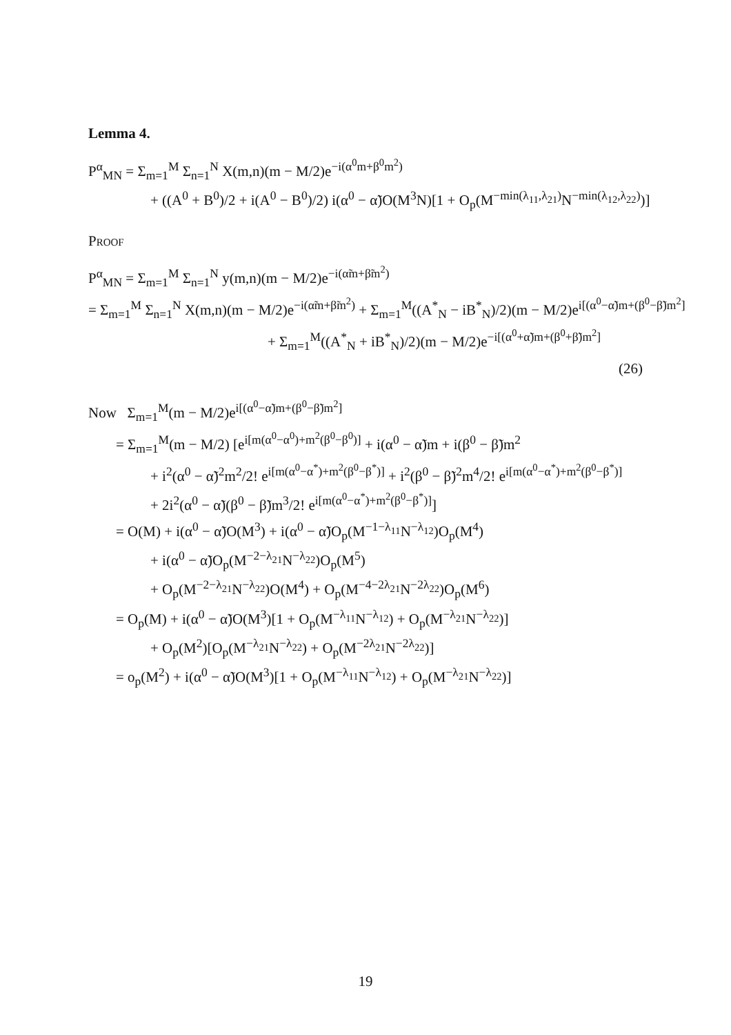Lemma 4.
P<sup>α</sup><sub>MN</sub> = Σ<sub>m=1</sub><sup>M</sup> Σ<sub>n=1</sub><sup>N</sup> X(m,n)(m − M/2)e<sup>−i(α<sup>0</sup>m+β<sup>0</sup>m<sup>2</sup>)</sup>
+ ((A<sup>0</sup> + B<sup>0</sup>)/2 + i(A<sup>0</sup> − B<sup>0</sup>)/2) i(α<sup>0</sup> − α̃)O(M<sup>3</sup>N)[1 + O<sub>p</sub>(M<sup>−min(λ<sub>11</sub>,λ<sub>21</sub>)</sup>N<sup>−min(λ<sub>12</sub>,λ<sub>22</sub>)</sup>)]
Proof
P<sup>α</sup><sub>MN</sub> = Σ<sub>m=1</sub><sup>M</sup> Σ<sub>n=1</sub><sup>N</sup> y(m,n)(m − M/2)e<sup>−i(α̃m+β̃m<sup>2</sup>)</sup>
= Σ<sub>m=1</sub><sup>M</sup> Σ<sub>n=1</sub><sup>N</sup> X(m,n)(m − M/2)e<sup>−i(α̃m+β̃m<sup>2</sup>)</sup> + Σ<sub>m=1</sub><sup>M</sup>((A<sup>*</sup><sub>N</sub> − iB<sup>*</sup><sub>N</sub>)/2)(m − M/2)e<sup>i[(α<sup>0</sup>−α̃)m+(β<sup>0</sup>−β̃)m<sup>2</sup>]</sup>
+ Σ<sub>m=1</sub><sup>M</sup>((A<sup>*</sup><sub>N</sub> + iB<sup>*</sup><sub>N</sub>)/2)(m − M/2)e<sup>−i[(α<sup>0</sup>+α̃)m+(β<sup>0</sup>+β̃)m<sup>2</sup>]</sup>
(26)
Now Σ<sub>m=1</sub><sup>M</sup>(m − M/2)e<sup>i[(α<sup>0</sup>−α̃)m+(β<sup>0</sup>−β̃)m<sup>2</sup>]</sup>
= Σ<sub>m=1</sub><sup>M</sup>(m − M/2) [e<sup>i[m(α<sup>0</sup>−α<sup>0</sup>)+m<sup>2</sup>(β<sup>0</sup>−β<sup>0</sup>)]</sup> + i(α<sup>0</sup> − α̃)m + i(β<sup>0</sup> − β̃)m<sup>2</sup>
+ i<sup>2</sup>(α<sup>0</sup> − α̃)<sup>2</sup>m<sup>2</sup>/2! e<sup>i[m(α<sup>0</sup>−α<sup>*</sup>)+m<sup>2</sup>(β<sup>0</sup>−β<sup>*</sup>)]</sup> + i<sup>2</sup>(β<sup>0</sup> − β̃)<sup>2</sup>m<sup>4</sup>/2! e<sup>i[m(α<sup>0</sup>−α<sup>*</sup>)+m<sup>2</sup>(β<sup>0</sup>−β<sup>*</sup>)]</sup>
+ 2i<sup>2</sup>(α<sup>0</sup> − α̃)(β<sup>0</sup> − β̃)m<sup>3</sup>/2! e<sup>i[m(α<sup>0</sup>−α<sup>*</sup>)+m<sup>2</sup>(β<sup>0</sup>−β<sup>*</sup>)]</sup>]
= O(M) + i(α<sup>0</sup> − α̃)O(M<sup>3</sup>) + i(α<sup>0</sup> − α̃)O<sub>p</sub>(M<sup>−1−λ<sub>11</sub></sup>N<sup>−λ<sub>12</sub></sup>)O<sub>p</sub>(M<sup>4</sup>)
+ i(α<sup>0</sup> − α̃)O<sub>p</sub>(M<sup>−2−λ<sub>21</sub></sup>N<sup>−λ<sub>22</sub></sup>)O<sub>p</sub>(M<sup>5</sup>)
+ O<sub>p</sub>(M<sup>−2−λ<sub>21</sub></sup>N<sup>−λ<sub>22</sub></sup>)O(M<sup>4</sup>) + O<sub>p</sub>(M<sup>−4−2λ<sub>21</sub></sup>N<sup>−2λ<sub>22</sub></sup>)O<sub>p</sub>(M<sup>6</sup>)
= O<sub>p</sub>(M) + i(α<sup>0</sup> − α̃)O(M<sup>3</sup>)[1 + O<sub>p</sub>(M<sup>−λ<sub>11</sub></sup>N<sup>−λ<sub>12</sub></sup>) + O<sub>p</sub>(M<sup>−λ<sub>21</sub></sup>N<sup>−λ<sub>22</sub></sup>)]
+ O<sub>p</sub>(M<sup>2</sup>)[O<sub>p</sub>(M<sup>−λ<sub>21</sub></sup>N<sup>−λ<sub>22</sub></sup>) + O<sub>p</sub>(M<sup>−2λ<sub>21</sub></sup>N<sup>−2λ<sub>22</sub></sup>)]
= o<sub>p</sub>(M<sup>2</sup>) + i(α<sup>0</sup> − α̃)O(M<sup>3</sup>)[1 + O<sub>p</sub>(M<sup>−λ<sub>11</sub></sup>N<sup>−λ<sub>12</sub></sup>) + O<sub>p</sub>(M<sup>−λ<sub>21</sub></sup>N<sup>−λ<sub>22</sub></sup>)]
19